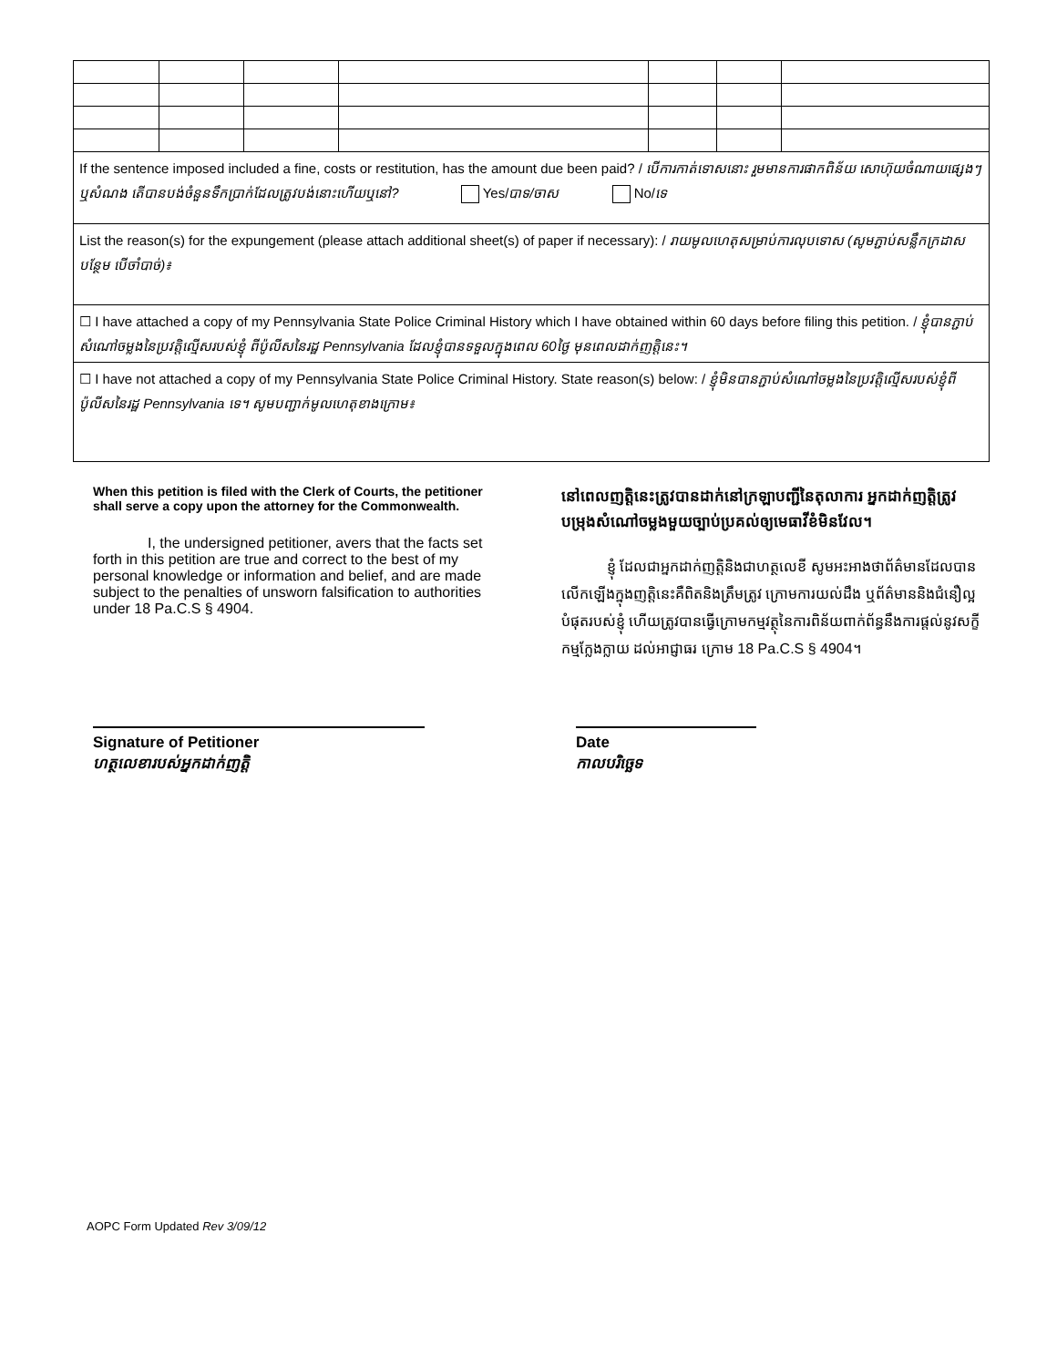If the sentence imposed included a fine, costs or restitution, has the amount due been paid? / បើការកាត់ទោសនោះ រួមមានការផាកពិន័យ សោហ៊ុយចំណាយផ្សេងៗ ឬសំណង តើបានបង់ចំនួនទឹកប្រាក់ដែលត្រូវបង់នោះហើយឬនៅ? Yes/បាទ/ចាស No/ទេ
List the reason(s) for the expungement (please attach additional sheet(s) of paper if necessary): / រាយមូលហេតុសម្រាប់ការលុបទោស (សូមភ្ជាប់សន្លឹកក្រដាសបន្ថែម បើចាំបាច់)៖
☐ I have attached a copy of my Pennsylvania State Police Criminal History which I have obtained within 60 days before filing this petition. / ខ្ញុំបានភ្ជាប់សំណៅចម្លងនៃប្រវត្តិល្មើសរបស់ខ្ញុំ ពីប៉ូលីសនៃរដ្ឋ Pennsylvania ដែលខ្ញុំបានទទួលក្នុងពេល 60ថ្ងៃ មុនពេលដាក់ញត្តិនេះ។
☐ I have not attached a copy of my Pennsylvania State Police Criminal History. State reason(s) below: / ខ្ញុំមិនបានភ្ជាប់សំណៅចម្លងនៃប្រវត្តិល្មើសរបស់ខ្ញុំពីប៉ូលីសនៃរដ្ឋ Pennsylvania ទេ។ សូមបញ្ជាក់មូលហេតុខាងក្រោម៖
When this petition is filed with the Clerk of Courts, the petitioner shall serve a copy upon the attorney for the Commonwealth.
I, the undersigned petitioner, avers that the facts set forth in this petition are true and correct to the best of my personal knowledge or information and belief, and are made subject to the penalties of unsworn falsification to authorities under 18 Pa.C.S § 4904.
នៅពេលញត្តិនេះត្រូវបានដាក់នៅក្រឡាបញ្ជីនៃតុលាការ អ្នកដាក់ញត្តិត្រូវបម្រុងសំណៅចម្លងមួយច្បាប់ប្រគល់ឲ្យមេធាវីខំមិនវែល។
ខ្ញុំ ដែលជាអ្នកដាក់ញត្តិនិងជាហត្ថលេខី សូមអះអាងថាព័ត៌មានដែលបានលើកឡើងក្នុងញត្តិនេះគឺពិតនិងត្រឹមត្រូវ ក្រោមការយល់ដឹង ឬព័ត៌មាននិងជំនឿល្អបំផុតរបស់ខ្ញុំ ហើយត្រូវបានធ្វើក្រោមកម្មវត្ថុនៃការពិន័យពាក់ព័ន្ធនឹងការផ្តល់នូវសក្ខីកម្មក្លែងក្លាយ ដល់អាជ្ញាធរ ក្រោម 18 Pa.C.S § 4904។
Signature of Petitioner
ហត្ថលេខារបស់អ្នកដាក់ញត្តិ
Date
កាលបរិច្ឆេទ
AOPC Form Updated Rev 3/09/12